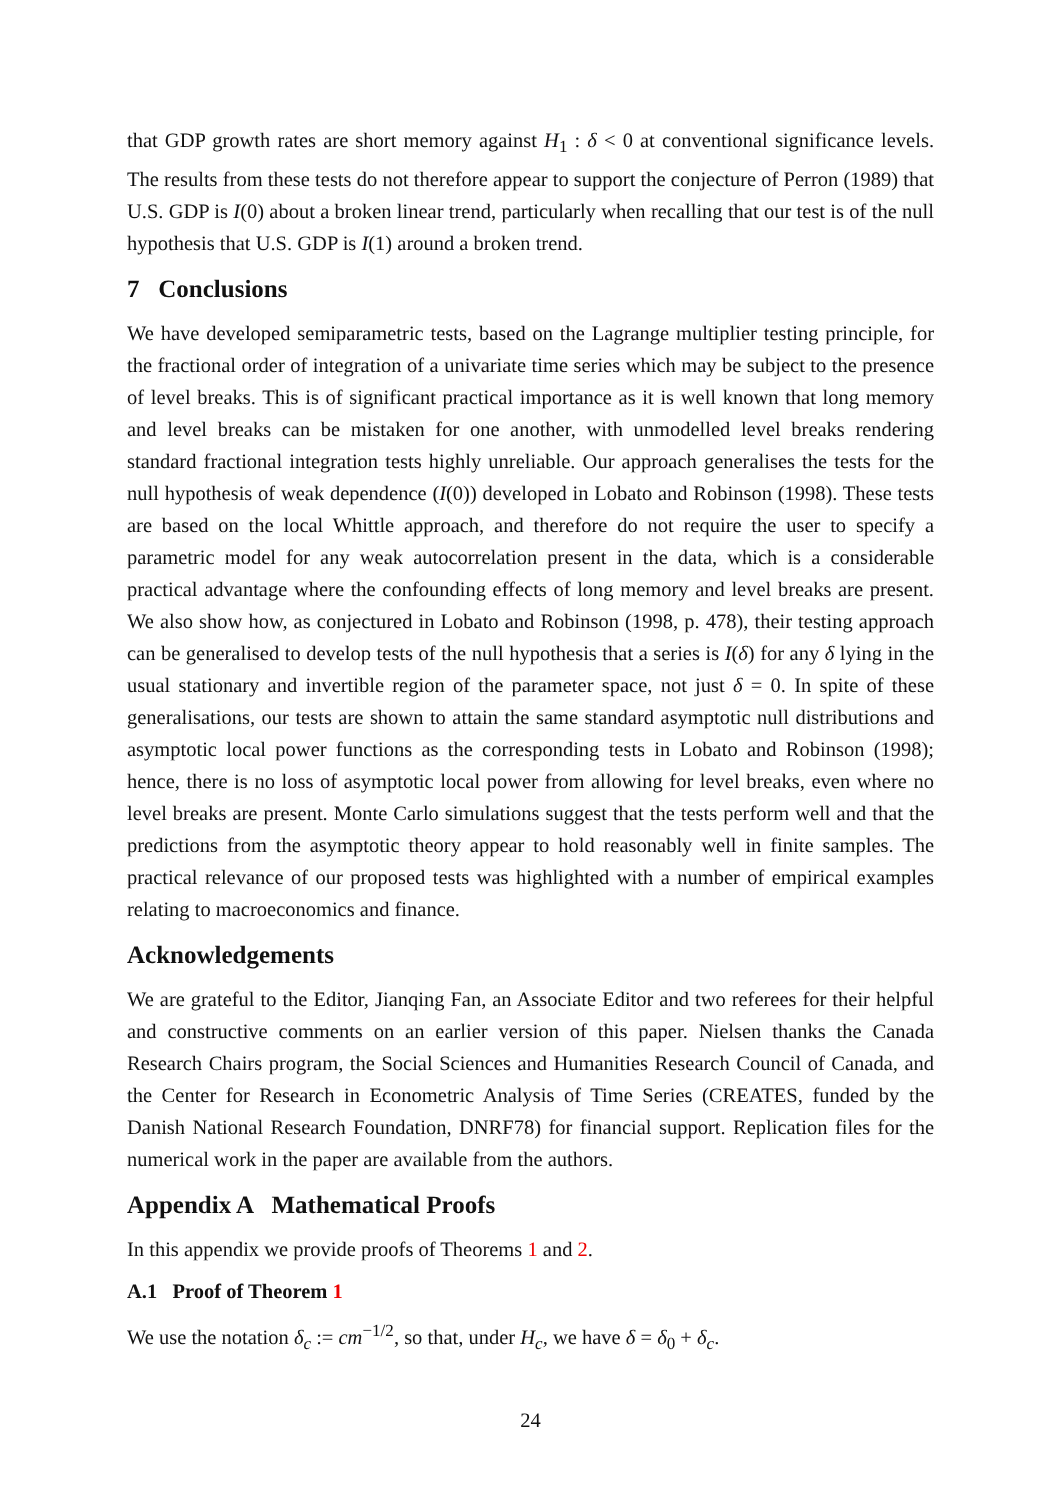that GDP growth rates are short memory against H<sub>1</sub> : δ < 0 at conventional significance levels. The results from these tests do not therefore appear to support the conjecture of Perron (1989) that U.S. GDP is I(0) about a broken linear trend, particularly when recalling that our test is of the null hypothesis that U.S. GDP is I(1) around a broken trend.
7 Conclusions
We have developed semiparametric tests, based on the Lagrange multiplier testing principle, for the fractional order of integration of a univariate time series which may be subject to the presence of level breaks. This is of significant practical importance as it is well known that long memory and level breaks can be mistaken for one another, with unmodelled level breaks rendering standard fractional integration tests highly unreliable. Our approach generalises the tests for the null hypothesis of weak dependence (I(0)) developed in Lobato and Robinson (1998). These tests are based on the local Whittle approach, and therefore do not require the user to specify a parametric model for any weak autocorrelation present in the data, which is a considerable practical advantage where the confounding effects of long memory and level breaks are present. We also show how, as conjectured in Lobato and Robinson (1998, p. 478), their testing approach can be generalised to develop tests of the null hypothesis that a series is I(δ) for any δ lying in the usual stationary and invertible region of the parameter space, not just δ = 0. In spite of these generalisations, our tests are shown to attain the same standard asymptotic null distributions and asymptotic local power functions as the corresponding tests in Lobato and Robinson (1998); hence, there is no loss of asymptotic local power from allowing for level breaks, even where no level breaks are present. Monte Carlo simulations suggest that the tests perform well and that the predictions from the asymptotic theory appear to hold reasonably well in finite samples. The practical relevance of our proposed tests was highlighted with a number of empirical examples relating to macroeconomics and finance.
Acknowledgements
We are grateful to the Editor, Jianqing Fan, an Associate Editor and two referees for their helpful and constructive comments on an earlier version of this paper. Nielsen thanks the Canada Research Chairs program, the Social Sciences and Humanities Research Council of Canada, and the Center for Research in Econometric Analysis of Time Series (CREATES, funded by the Danish National Research Foundation, DNRF78) for financial support. Replication files for the numerical work in the paper are available from the authors.
Appendix A Mathematical Proofs
In this appendix we provide proofs of Theorems 1 and 2.
A.1 Proof of Theorem 1
We use the notation δ<sub>c</sub> := cm<sup>−1/2</sup>, so that, under H<sub>c</sub>, we have δ = δ<sub>0</sub> + δ<sub>c</sub>.
24